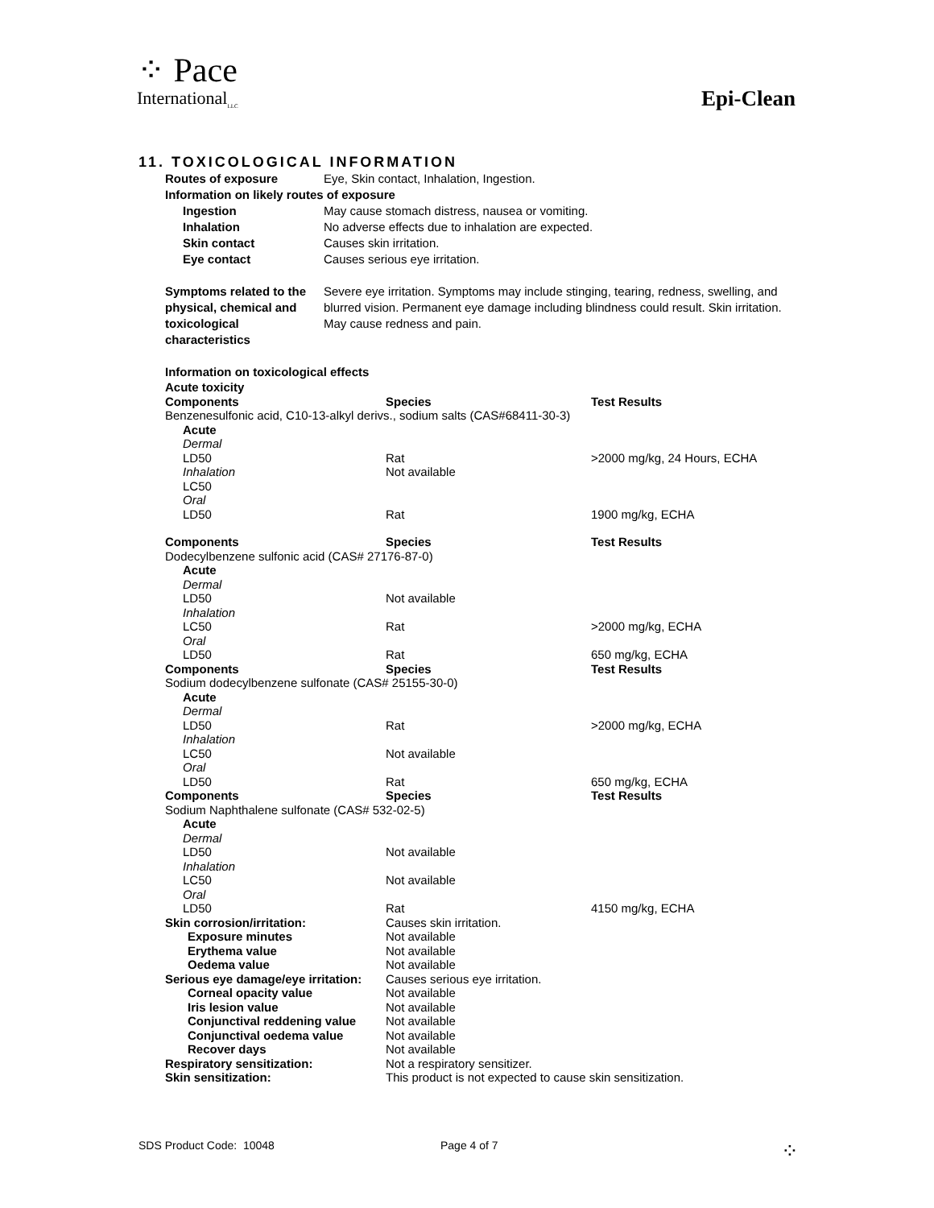⁘ Pace
International<sub>LLC</sub>
Epi-Clean
11. TOXICOLOGICAL INFORMATION
| Routes of exposure | Eye, Skin contact, Inhalation, Ingestion. |
| Information on likely routes of exposure | |
| Ingestion | May cause stomach distress, nausea or vomiting. |
| Inhalation | No adverse effects due to inhalation are expected. |
| Skin contact | Causes skin irritation. |
| Eye contact | Causes serious eye irritation. |
| Symptoms related to the physical, chemical and toxicological characteristics | Severe eye irritation. Symptoms may include stinging, tearing, redness, swelling, and blurred vision. Permanent eye damage including blindness could result. Skin irritation. May cause redness and pain. |
Information on toxicological effects
| Acute toxicity | | |
| Components | Species | Test Results |
| Benzenesulfonic acid, C10-13-alkyl derivs., sodium salts (CAS#68411-30-3) | | |
| Acute | | |
| Dermal | | |
| LD50 | Rat | >2000 mg/kg, 24 Hours, ECHA |
| Inhalation | Not available | |
| LC50 | | |
| Oral | | |
| LD50 | Rat | 1900 mg/kg, ECHA |
| Components | Species | Test Results |
| Dodecylbenzene sulfonic acid (CAS# 27176-87-0) | | |
| Acute | | |
| Dermal | | |
| LD50 | Not available | |
| Inhalation | | |
| LC50 | Rat | >2000 mg/kg, ECHA |
| Oral | | |
| LD50 | Rat | 650 mg/kg, ECHA |
| Components | Species | Test Results |
| Sodium dodecylbenzene sulfonate (CAS# 25155-30-0) | | |
| Acute | | |
| Dermal | | |
| LD50 | Rat | >2000 mg/kg, ECHA |
| Inhalation | | |
| LC50 | Not available | |
| Oral | | |
| LD50 | Rat | 650 mg/kg, ECHA |
| Components | Species | Test Results |
| Sodium Naphthalene sulfonate (CAS# 532-02-5) | | |
| Acute | | |
| Dermal | | |
| LD50 | Not available | |
| Inhalation | | |
| LC50 | Not available | |
| Oral | | |
| LD50 | Rat | 4150 mg/kg, ECHA |
| Skin corrosion/irritation: | Causes skin irritation. | |
| Exposure minutes | Not available | |
| Erythema value | Not available | |
| Oedema value | Not available | |
| Serious eye damage/eye irritation: | Causes serious eye irritation. | |
| Corneal opacity value | Not available | |
| Iris lesion value | Not available | |
| Conjunctival reddening value | Not available | |
| Conjunctival oedema value | Not available | |
| Recover days | Not available | |
| Respiratory sensitization: | Not a respiratory sensitizer. | |
| Skin sensitization: | This product is not expected to cause skin sensitization. | |
SDS Product Code: 10048 Page 4 of 7
⁘